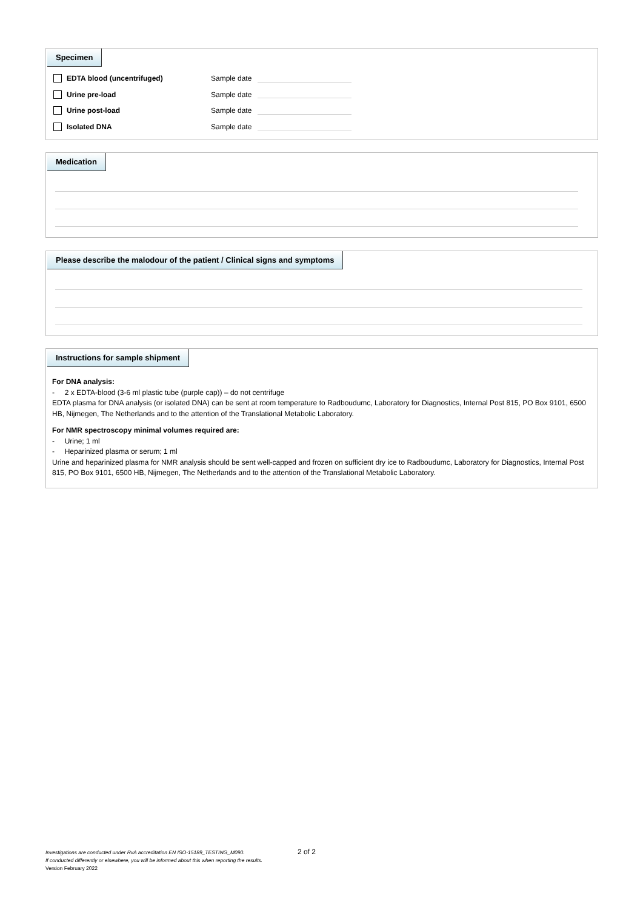Specimen
EDTA blood (uncentrifuged) Sample date
Urine pre-load Sample date
Urine post-load Sample date
Isolated DNA Sample date
Medication
Please describe the malodour of the patient / Clinical signs and symptoms
Instructions for sample shipment
For DNA analysis:
- 2 x EDTA-blood (3-6 ml plastic tube (purple cap)) – do not centrifuge
EDTA plasma for DNA analysis (or isolated DNA) can be sent at room temperature to Radboudumc, Laboratory for Diagnostics, Internal Post 815, PO Box 9101, 6500 HB, Nijmegen, The Netherlands and to the attention of the Translational Metabolic Laboratory.
For NMR spectroscopy minimal volumes required are:
- Urine; 1 ml
- Heparinized plasma or serum; 1 ml
Urine and heparinized plasma for NMR analysis should be sent well-capped and frozen on sufficient dry ice to Radboudumc, Laboratory for Diagnostics, Internal Post 815, PO Box 9101, 6500 HB, Nijmegen, The Netherlands and to the attention of the Translational Metabolic Laboratory.
Investigations are conducted under RvA accreditation EN ISO-15189_TESTING_M090. 2 of 2
If conducted differently or elsewhere, you will be informed about this when reporting the results.
Version February 2022